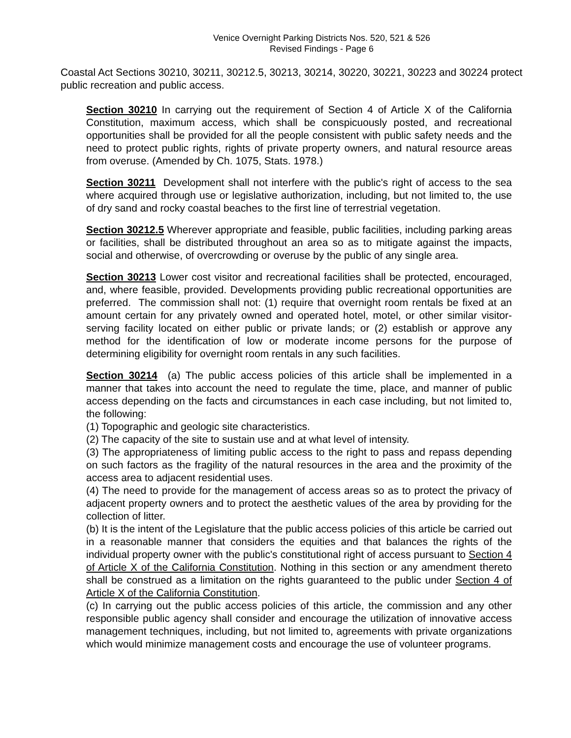Venice Overnight Parking Districts Nos. 520, 521 & 526
Revised Findings - Page 6
Coastal Act Sections 30210, 30211, 30212.5, 30213, 30214, 30220, 30221, 30223 and 30224 protect public recreation and public access.
Section 30210 In carrying out the requirement of Section 4 of Article X of the California Constitution, maximum access, which shall be conspicuously posted, and recreational opportunities shall be provided for all the people consistent with public safety needs and the need to protect public rights, rights of private property owners, and natural resource areas from overuse. (Amended by Ch. 1075, Stats. 1978.)
Section 30211 Development shall not interfere with the public's right of access to the sea where acquired through use or legislative authorization, including, but not limited to, the use of dry sand and rocky coastal beaches to the first line of terrestrial vegetation.
Section 30212.5 Wherever appropriate and feasible, public facilities, including parking areas or facilities, shall be distributed throughout an area so as to mitigate against the impacts, social and otherwise, of overcrowding or overuse by the public of any single area.
Section 30213 Lower cost visitor and recreational facilities shall be protected, encouraged, and, where feasible, provided. Developments providing public recreational opportunities are preferred. The commission shall not: (1) require that overnight room rentals be fixed at an amount certain for any privately owned and operated hotel, motel, or other similar visitor-serving facility located on either public or private lands; or (2) establish or approve any method for the identification of low or moderate income persons for the purpose of determining eligibility for overnight room rentals in any such facilities.
Section 30214 (a) The public access policies of this article shall be implemented in a manner that takes into account the need to regulate the time, place, and manner of public access depending on the facts and circumstances in each case including, but not limited to, the following:
(1) Topographic and geologic site characteristics.
(2) The capacity of the site to sustain use and at what level of intensity.
(3) The appropriateness of limiting public access to the right to pass and repass depending on such factors as the fragility of the natural resources in the area and the proximity of the access area to adjacent residential uses.
(4) The need to provide for the management of access areas so as to protect the privacy of adjacent property owners and to protect the aesthetic values of the area by providing for the collection of litter.
(b) It is the intent of the Legislature that the public access policies of this article be carried out in a reasonable manner that considers the equities and that balances the rights of the individual property owner with the public's constitutional right of access pursuant to Section 4 of Article X of the California Constitution. Nothing in this section or any amendment thereto shall be construed as a limitation on the rights guaranteed to the public under Section 4 of Article X of the California Constitution.
(c) In carrying out the public access policies of this article, the commission and any other responsible public agency shall consider and encourage the utilization of innovative access management techniques, including, but not limited to, agreements with private organizations which would minimize management costs and encourage the use of volunteer programs.